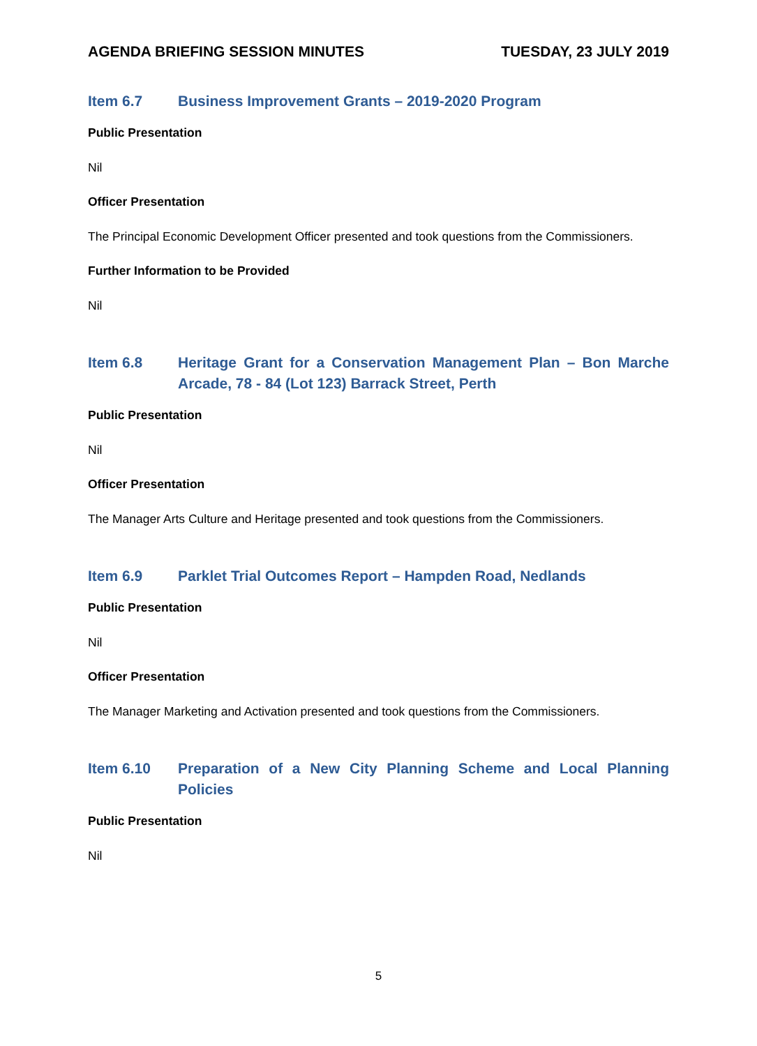AGENDA BRIEFING SESSION MINUTES TUESDAY, 23 JULY 2019
Item 6.7 Business Improvement Grants – 2019-2020 Program
Public Presentation
Nil
Officer Presentation
The Principal Economic Development Officer presented and took questions from the Commissioners.
Further Information to be Provided
Nil
Item 6.8 Heritage Grant for a Conservation Management Plan – Bon Marche Arcade, 78 - 84 (Lot 123) Barrack Street, Perth
Public Presentation
Nil
Officer Presentation
The Manager Arts Culture and Heritage presented and took questions from the Commissioners.
Item 6.9 Parklet Trial Outcomes Report – Hampden Road, Nedlands
Public Presentation
Nil
Officer Presentation
The Manager Marketing and Activation presented and took questions from the Commissioners.
Item 6.10 Preparation of a New City Planning Scheme and Local Planning Policies
Public Presentation
Nil
5